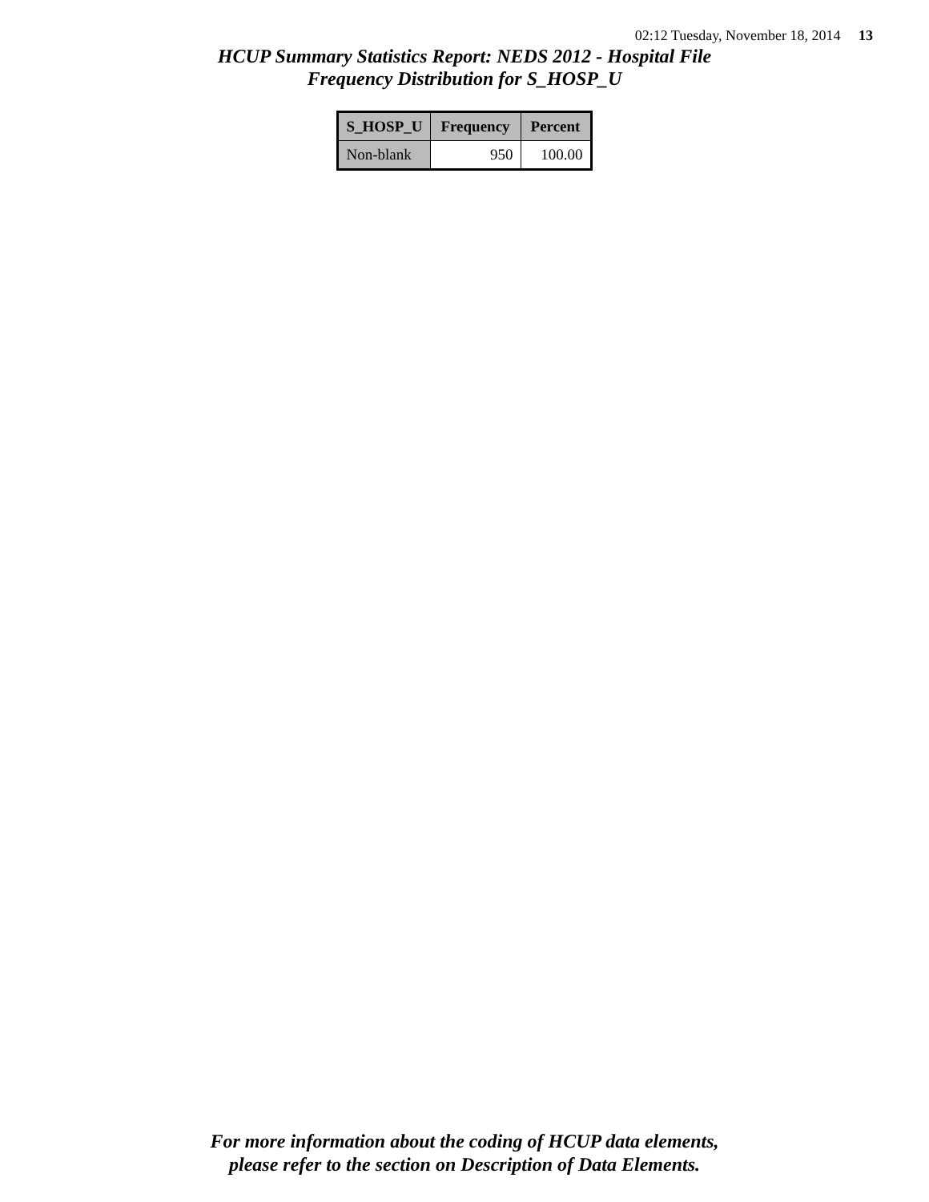02:12 Tuesday, November 18, 2014 13
HCUP Summary Statistics Report: NEDS 2012 - Hospital File
Frequency Distribution for S_HOSP_U
| S_HOSP_U | Frequency | Percent |
| --- | --- | --- |
| Non-blank | 950 | 100.00 |
For more information about the coding of HCUP data elements,
please refer to the section on Description of Data Elements.